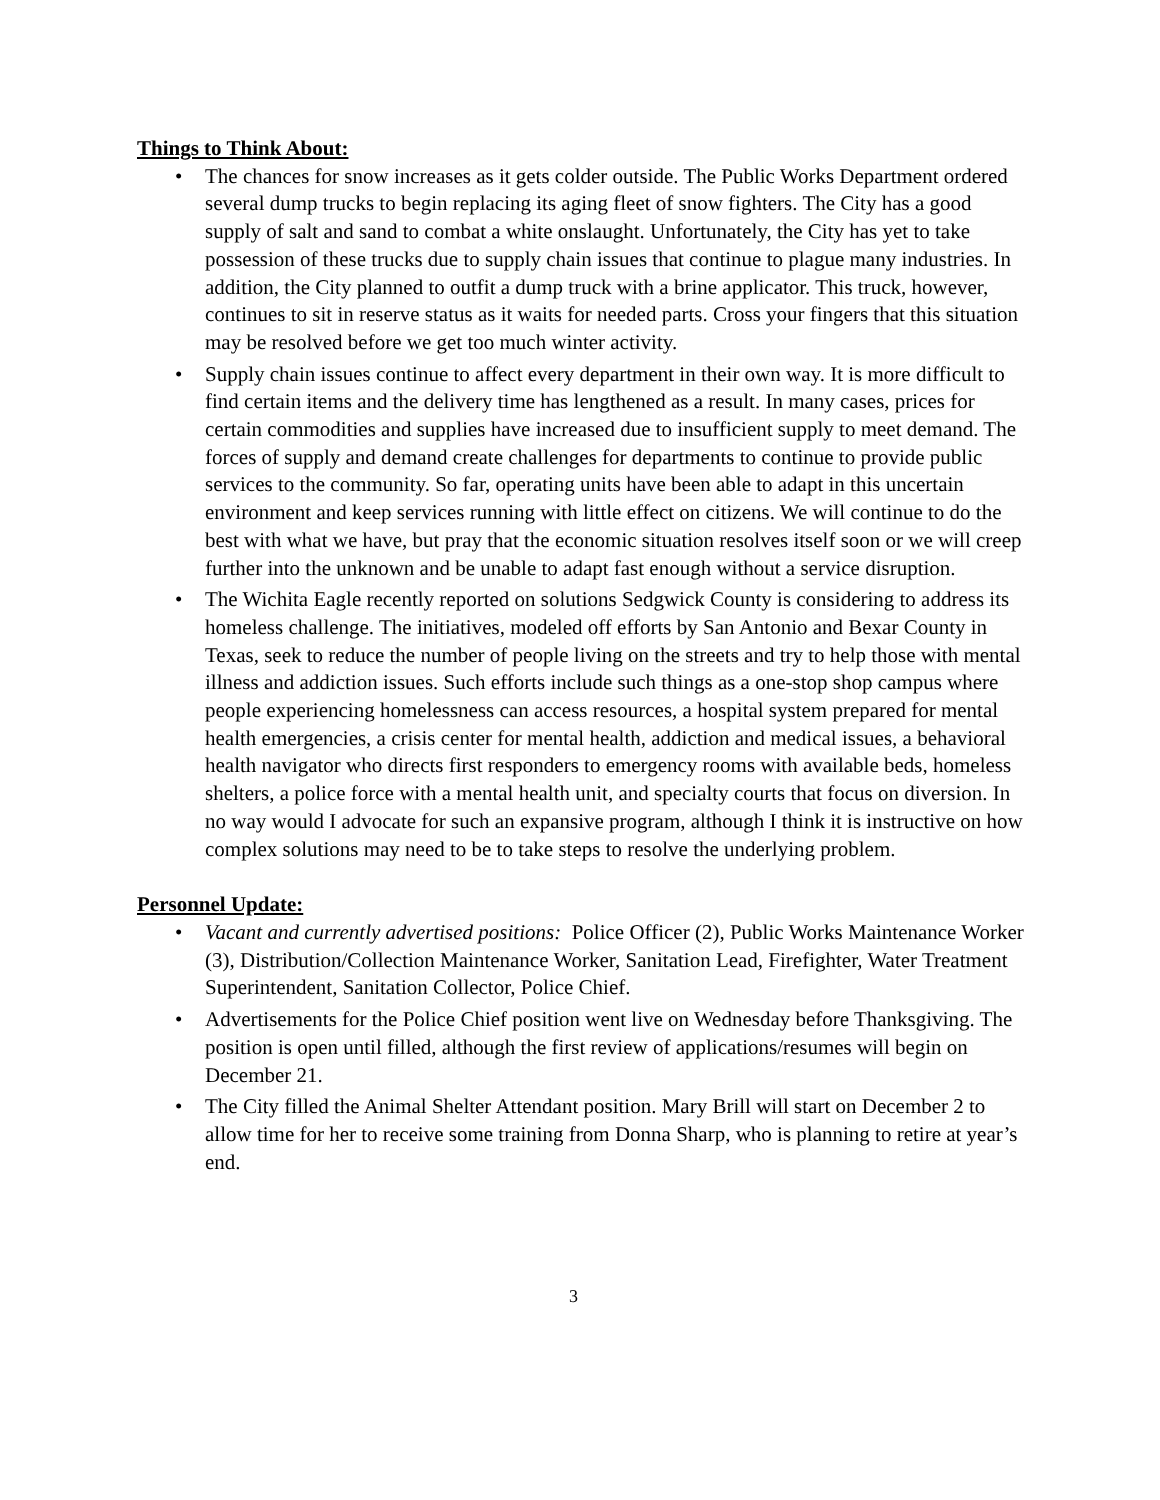Things to Think About:
• The chances for snow increases as it gets colder outside. The Public Works Department ordered several dump trucks to begin replacing its aging fleet of snow fighters. The City has a good supply of salt and sand to combat a white onslaught. Unfortunately, the City has yet to take possession of these trucks due to supply chain issues that continue to plague many industries. In addition, the City planned to outfit a dump truck with a brine applicator. This truck, however, continues to sit in reserve status as it waits for needed parts. Cross your fingers that this situation may be resolved before we get too much winter activity.
• Supply chain issues continue to affect every department in their own way. It is more difficult to find certain items and the delivery time has lengthened as a result. In many cases, prices for certain commodities and supplies have increased due to insufficient supply to meet demand. The forces of supply and demand create challenges for departments to continue to provide public services to the community. So far, operating units have been able to adapt in this uncertain environment and keep services running with little effect on citizens. We will continue to do the best with what we have, but pray that the economic situation resolves itself soon or we will creep further into the unknown and be unable to adapt fast enough without a service disruption.
• The Wichita Eagle recently reported on solutions Sedgwick County is considering to address its homeless challenge. The initiatives, modeled off efforts by San Antonio and Bexar County in Texas, seek to reduce the number of people living on the streets and try to help those with mental illness and addiction issues. Such efforts include such things as a one-stop shop campus where people experiencing homelessness can access resources, a hospital system prepared for mental health emergencies, a crisis center for mental health, addiction and medical issues, a behavioral health navigator who directs first responders to emergency rooms with available beds, homeless shelters, a police force with a mental health unit, and specialty courts that focus on diversion. In no way would I advocate for such an expansive program, although I think it is instructive on how complex solutions may need to be to take steps to resolve the underlying problem.
Personnel Update:
• Vacant and currently advertised positions: Police Officer (2), Public Works Maintenance Worker (3), Distribution/Collection Maintenance Worker, Sanitation Lead, Firefighter, Water Treatment Superintendent, Sanitation Collector, Police Chief.
• Advertisements for the Police Chief position went live on Wednesday before Thanksgiving. The position is open until filled, although the first review of applications/resumes will begin on December 21.
• The City filled the Animal Shelter Attendant position. Mary Brill will start on December 2 to allow time for her to receive some training from Donna Sharp, who is planning to retire at year’s end.
3